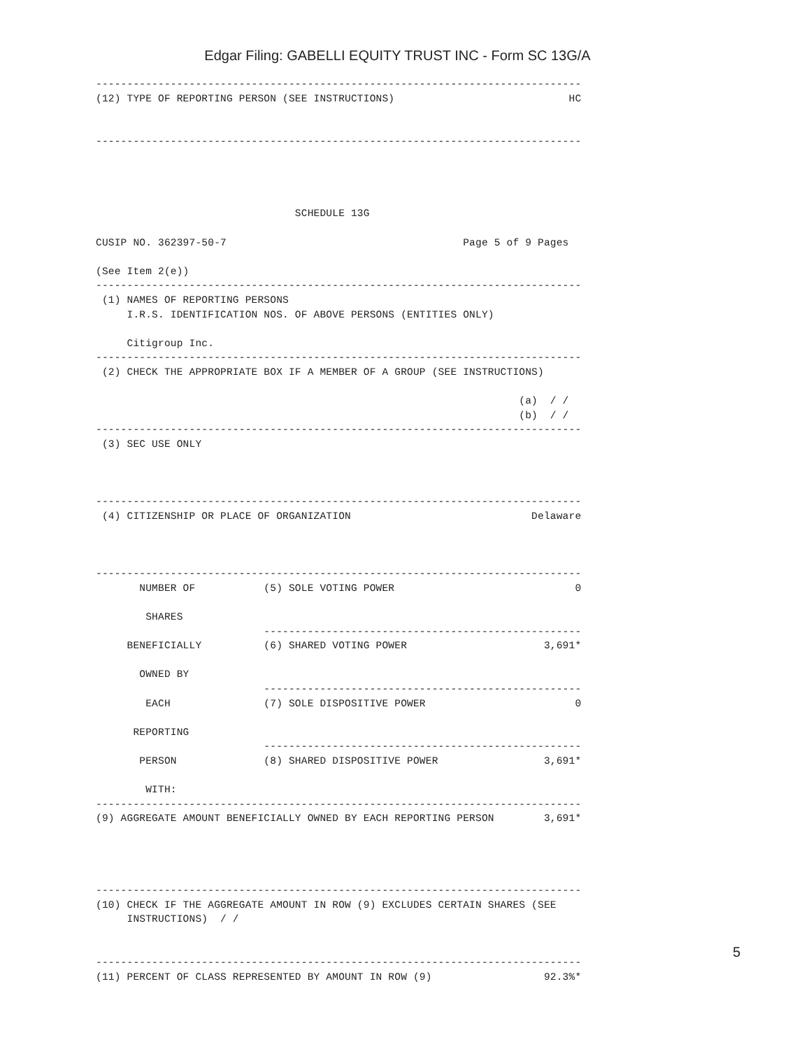Edgar Filing: GABELLI EQUITY TRUST INC - Form SC 13G/A
------------------------------------------------------------------------------
(12) TYPE OF REPORTING PERSON (SEE INSTRUCTIONS)                            HC


------------------------------------------------------------------------------




                                SCHEDULE 13G

CUSIP NO. 362397-50-7                                      Page 5 of 9 Pages

(See Item 2(e))
------------------------------------------------------------------------------
 (1) NAMES OF REPORTING PERSONS
     I.R.S. IDENTIFICATION NOS. OF ABOVE PERSONS (ENTITIES ONLY)

     Citigroup Inc.
------------------------------------------------------------------------------
 (2) CHECK THE APPROPRIATE BOX IF A MEMBER OF A GROUP (SEE INSTRUCTIONS)

                                                                    (a)  / /
                                                                    (b)  / /
------------------------------------------------------------------------------
 (3) SEC USE ONLY



------------------------------------------------------------------------------
 (4) CITIZENSHIP OR PLACE OF ORGANIZATION                             Delaware



------------------------------------------------------------------------------
       NUMBER OF           (5) SOLE VOTING POWER                             0

        SHARES
                           ---------------------------------------------------
     BENEFICIALLY          (6) SHARED VOTING POWER                      3,691*

       OWNED BY
                           ---------------------------------------------------
        EACH               (7) SOLE DISPOSITIVE POWER                        0

      REPORTING
                           ---------------------------------------------------
       PERSON              (8) SHARED DISPOSITIVE POWER                 3,691*

        WITH:
------------------------------------------------------------------------------
(9) AGGREGATE AMOUNT BENEFICIALLY OWNED BY EACH REPORTING PERSON        3,691*




------------------------------------------------------------------------------
(10) CHECK IF THE AGGREGATE AMOUNT IN ROW (9) EXCLUDES CERTAIN SHARES (SEE
     INSTRUCTIONS)  / /


------------------------------------------------------------------------------
(11) PERCENT OF CLASS REPRESENTED BY AMOUNT IN ROW (9)                  92.3%*
5